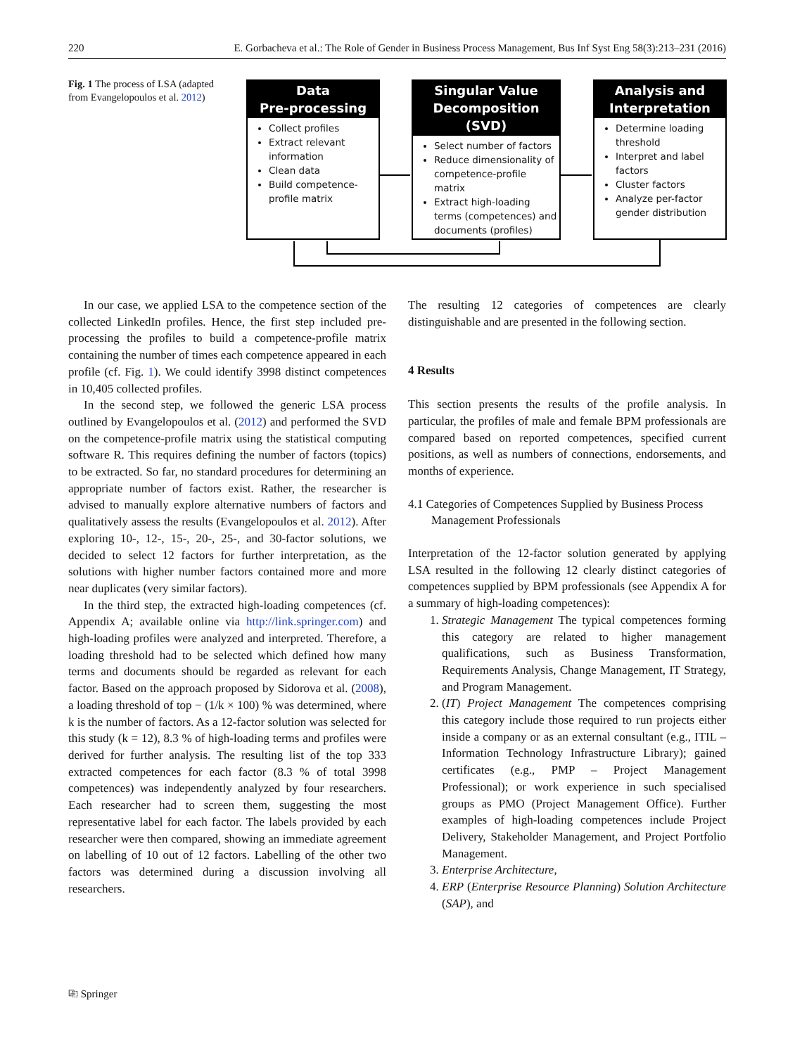220 E. Gorbacheva et al.: The Role of Gender in Business Process Management, Bus Inf Syst Eng 58(3):213–231 (2016)
Fig. 1 The process of LSA (adapted from Evangelopoulos et al. 2012)
Data
Pre-processing
Collect profiles
Extract relevant information
Clean data
Build competence-profile matrix
Singular Value
Decomposition (SVD)
Select number of factors
Reduce dimensionality of competence-profile matrix
Extract high-loading terms (competences) and documents (profiles)
Analysis and
Interpretation
Determine loading threshold
Interpret and label factors
Cluster factors
Analyze per-factor gender distribution
In our case, we applied LSA to the competence section of the collected LinkedIn profiles. Hence, the first step included pre-processing the profiles to build a competence-profile matrix containing the number of times each competence appeared in each profile (cf. Fig. 1). We could identify 3998 distinct competences in 10,405 collected profiles.
In the second step, we followed the generic LSA process outlined by Evangelopoulos et al. (2012) and performed the SVD on the competence-profile matrix using the statistical computing software R. This requires defining the number of factors (topics) to be extracted. So far, no standard procedures for determining an appropriate number of factors exist. Rather, the researcher is advised to manually explore alternative numbers of factors and qualitatively assess the results (Evangelopoulos et al. 2012). After exploring 10-, 12-, 15-, 20-, 25-, and 30-factor solutions, we decided to select 12 factors for further interpretation, as the solutions with higher number factors contained more and more near duplicates (very similar factors).
In the third step, the extracted high-loading competences (cf. Appendix A; available online via http://link.springer.com) and high-loading profiles were analyzed and interpreted. Therefore, a loading threshold had to be selected which defined how many terms and documents should be regarded as relevant for each factor. Based on the approach proposed by Sidorova et al. (2008), a loading threshold of top − (1/k × 100) % was determined, where k is the number of factors. As a 12-factor solution was selected for this study (k = 12), 8.3 % of high-loading terms and profiles were derived for further analysis. The resulting list of the top 333 extracted competences for each factor (8.3 % of total 3998 competences) was independently analyzed by four researchers. Each researcher had to screen them, suggesting the most representative label for each factor. The labels provided by each researcher were then compared, showing an immediate agreement on labelling of 10 out of 12 factors. Labelling of the other two factors was determined during a discussion involving all researchers.
The resulting 12 categories of competences are clearly distinguishable and are presented in the following section.
4 Results
This section presents the results of the profile analysis. In particular, the profiles of male and female BPM professionals are compared based on reported competences, specified current positions, as well as numbers of connections, endorsements, and months of experience.
4.1 Categories of Competences Supplied by Business Process Management Professionals
Interpretation of the 12-factor solution generated by applying LSA resulted in the following 12 clearly distinct categories of competences supplied by BPM professionals (see Appendix A for a summary of high-loading competences):
1. Strategic Management The typical competences forming this category are related to higher management qualifications, such as Business Transformation, Requirements Analysis, Change Management, IT Strategy, and Program Management.
2. (IT) Project Management The competences comprising this category include those required to run projects either inside a company or as an external consultant (e.g., ITIL – Information Technology Infrastructure Library); gained certificates (e.g., PMP – Project Management Professional); or work experience in such specialised groups as PMO (Project Management Office). Further examples of high-loading competences include Project Delivery, Stakeholder Management, and Project Portfolio Management.
3. Enterprise Architecture,
4. ERP (Enterprise Resource Planning) Solution Architecture (SAP), and
⎘ Springer